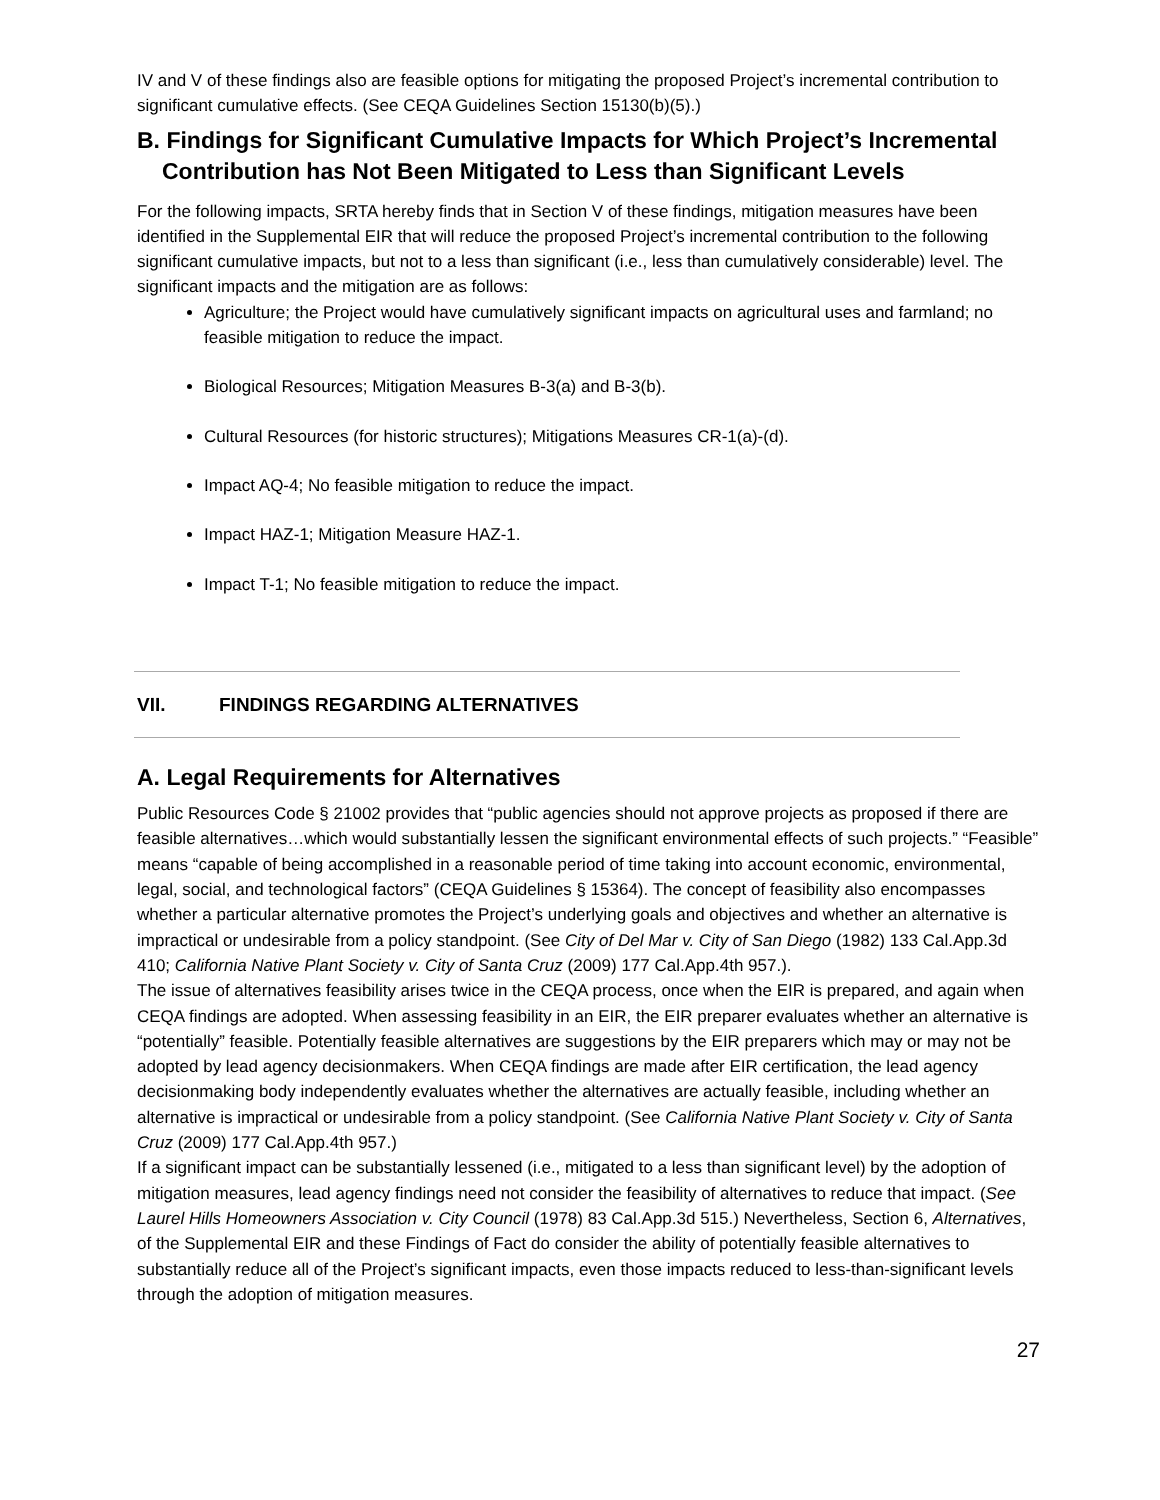IV and V of these findings also are feasible options for mitigating the proposed Project’s incremental contribution to significant cumulative effects. (See CEQA Guidelines Section 15130(b)(5).)
B. Findings for Significant Cumulative Impacts for Which Project’s Incremental Contribution has Not Been Mitigated to Less than Significant Levels
For the following impacts, SRTA hereby finds that in Section V of these findings, mitigation measures have been identified in the Supplemental EIR that will reduce the proposed Project’s incremental contribution to the following significant cumulative impacts, but not to a less than significant (i.e., less than cumulatively considerable) level. The significant impacts and the mitigation are as follows:
Agriculture; the Project would have cumulatively significant impacts on agricultural uses and farmland; no feasible mitigation to reduce the impact.
Biological Resources; Mitigation Measures B-3(a) and B-3(b).
Cultural Resources (for historic structures); Mitigations Measures CR-1(a)-(d).
Impact AQ-4; No feasible mitigation to reduce the impact.
Impact HAZ-1; Mitigation Measure HAZ-1.
Impact T-1; No feasible mitigation to reduce the impact.
VII. FINDINGS REGARDING ALTERNATIVES
A. Legal Requirements for Alternatives
Public Resources Code § 21002 provides that “public agencies should not approve projects as proposed if there are feasible alternatives…which would substantially lessen the significant environmental effects of such projects.” “Feasible” means “capable of being accomplished in a reasonable period of time taking into account economic, environmental, legal, social, and technological factors” (CEQA Guidelines § 15364). The concept of feasibility also encompasses whether a particular alternative promotes the Project’s underlying goals and objectives and whether an alternative is impractical or undesirable from a policy standpoint. (See City of Del Mar v. City of San Diego (1982) 133 Cal.App.3d 410; California Native Plant Society v. City of Santa Cruz (2009) 177 Cal.App.4th 957.).
The issue of alternatives feasibility arises twice in the CEQA process, once when the EIR is prepared, and again when CEQA findings are adopted. When assessing feasibility in an EIR, the EIR preparer evaluates whether an alternative is “potentially” feasible. Potentially feasible alternatives are suggestions by the EIR preparers which may or may not be adopted by lead agency decisionmakers. When CEQA findings are made after EIR certification, the lead agency decisionmaking body independently evaluates whether the alternatives are actually feasible, including whether an alternative is impractical or undesirable from a policy standpoint. (See California Native Plant Society v. City of Santa Cruz (2009) 177 Cal.App.4th 957.)
If a significant impact can be substantially lessened (i.e., mitigated to a less than significant level) by the adoption of mitigation measures, lead agency findings need not consider the feasibility of alternatives to reduce that impact. (See Laurel Hills Homeowners Association v. City Council (1978) 83 Cal.App.3d 515.) Nevertheless, Section 6, Alternatives, of the Supplemental EIR and these Findings of Fact do consider the ability of potentially feasible alternatives to substantially reduce all of the Project’s significant impacts, even those impacts reduced to less-than-significant levels through the adoption of mitigation measures.
27